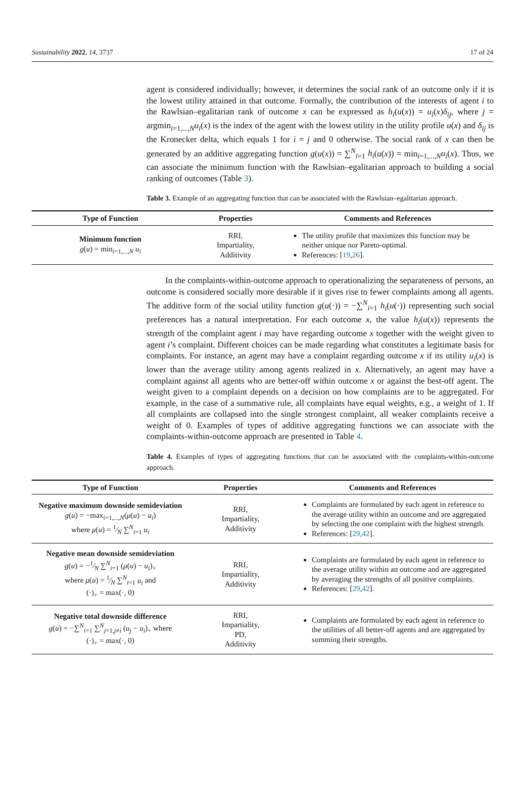Sustainability 2022, 14, 3737 17 of 24
agent is considered individually; however, it determines the social rank of an outcome only if it is the lowest utility attained in that outcome. Formally, the contribution of the interests of agent i to the Rawlsian–egalitarian rank of outcome x can be expressed as h<sub>i</sub>(u(x)) = u<sub>i</sub>(x)δ<sub>ij</sub>, where j = argmin<sub>i=1,...,N</sub>u<sub>i</sub>(x) is the index of the agent with the lowest utility in the utility profile u(x) and δ<sub>ij</sub> is the Kronecker delta, which equals 1 for i = j and 0 otherwise. The social rank of x can then be generated by an additive aggregating function g(u(x)) = ∑<sup>N</sup><sub>i=1</sub> h<sub>i</sub>(u(x)) = min<sub>i=1,...,N</sub>u<sub>i</sub>(x). Thus, we can associate the minimum function with the Rawlsian–egalitarian approach to building a social ranking of outcomes (Table 3).
Table 3. Example of an aggregating function that can be associated with the Rawlsian–egalitarian approach.
| Type of Function | Properties | Comments and References |
| --- | --- | --- |
| Minimum function g ( u ) = min<sub>i=1,...,N</sub> u<sub>i</sub> | RRI, Impartiality, Additivity | The utility profile that maximizes this function may be neither unique nor Pareto-optimal. References: [ 19 , 26 ]. |
In the complaints-within-outcome approach to operationalizing the separateness of persons, an outcome is considered socially more desirable if it gives rise to fewer complaints among all agents. The additive form of the social utility function g(u(·)) = −∑<sup>N</sup><sub>i=1</sub> h<sub>i</sub>(u(·)) representing such social preferences has a natural interpretation. For each outcome x, the value h<sub>i</sub>(u(x)) represents the strength of the complaint agent i may have regarding outcome x together with the weight given to agent i’s complaint. Different choices can be made regarding what constitutes a legitimate basis for complaints. For instance, an agent may have a complaint regarding outcome x if its utility u<sub>i</sub>(x) is lower than the average utility among agents realized in x. Alternatively, an agent may have a complaint against all agents who are better-off within outcome x or against the best-off agent. The weight given to a complaint depends on a decision on how complaints are to be aggregated. For example, in the case of a summative rule, all complaints have equal weights, e.g., a weight of 1. If all complaints are collapsed into the single strongest complaint, all weaker complaints receive a weight of 0. Examples of types of additive aggregating functions we can associate with the complaints-within-outcome approach are presented in Table 4.
Table 4. Examples of types of aggregating functions that can be associated with the complaints-within-outcome approach.
| Type of Function | Properties | Comments and References |
| --- | --- | --- |
| Negative maximum downside semideviation g ( u ) = −max<sub>i=1,...,N</sub>( μ ( u ) − u<sub>i</sub> ) where μ ( u ) = 1⁄N ∑<sup>N</sup><sub>i=1</sub> u<sub>i</sub> | RRI, Impartiality, Additivity | Complaints are formulated by each agent in reference to the average utility within an outcome and are aggregated by selecting the one complaint with the highest strength. References: [ 29 , 42 ]. |
| Negative mean downside semideviation g ( u ) = −1⁄N ∑<sup>N</sup><sub>i=1</sub> ( μ ( u ) − u<sub>i</sub> )<sub>+</sub> where μ ( u ) = 1⁄N ∑<sup>N</sup><sub>i=1</sub> u<sub>i</sub> and (·)<sub>+</sub> = max(·, 0) | RRI, Impartiality, Additivity | Complaints are formulated by each agent in reference to the average utility within an outcome and are aggregated by averaging the strengths of all positive complaints. References: [ 29 , 42 ]. |
| Negative total downside difference g ( u ) = −∑<sup>N</sup><sub>i=1</sub> ∑<sup>N</sup><sub>j=1,j≠i</sub> ( u<sub>j</sub> − u<sub>i</sub> )<sub>+</sub> where (·)<sub>+</sub> = max(·, 0) | RRI, Impartiality, PD, Additivity | Complaints are formulated by each agent in reference to the utilities of all better-off agents and are aggregated by summing their strengths. |